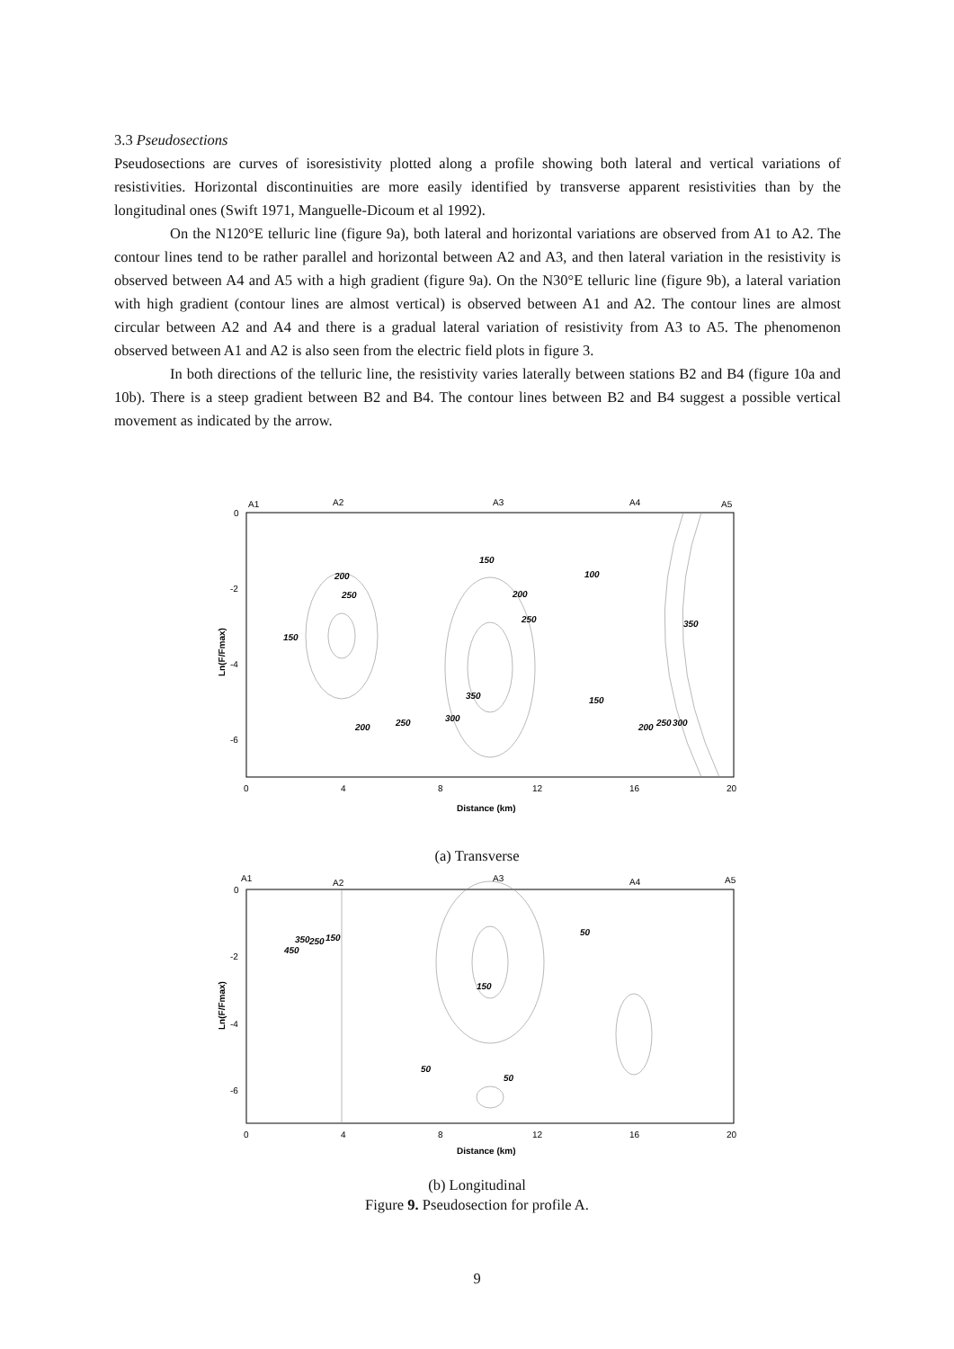3.3 Pseudosections
Pseudosections are curves of isoresistivity plotted along a profile showing both lateral and vertical variations of resistivities. Horizontal discontinuities are more easily identified by transverse apparent resistivities than by the longitudinal ones (Swift 1971, Manguelle-Dicoum et al 1992).
On the N120°E telluric line (figure 9a), both lateral and horizontal variations are observed from A1 to A2. The contour lines tend to be rather parallel and horizontal between A2 and A3, and then lateral variation in the resistivity is observed between A4 and A5 with a high gradient (figure 9a). On the N30°E telluric line (figure 9b), a lateral variation with high gradient (contour lines are almost vertical) is observed between A1 and A2. The contour lines are almost circular between A2 and A4 and there is a gradual lateral variation of resistivity from A3 to A5. The phenomenon observed between A1 and A2 is also seen from the electric field plots in figure 3.
In both directions of the telluric line, the resistivity varies laterally between stations B2 and B4 (figure 10a and 10b). There is a steep gradient between B2 and B4. The contour lines between B2 and B4 suggest a possible vertical movement as indicated by the arrow.
A1
A2
A3
A4
A5
0
-2
-4
-6
0
4
8
12
16
20
Distance (km)
Ln(F/Fmax)
200
250
150
100
200
250
150
350
350
150
300
250
200
200
250
300
(a) Transverse
A1
A2
A3
A4
A5
0
-2
-4
-6
0
4
8
12
16
20
Distance (km)
Ln(F/Fmax)
450
350
250
150
50
150
50
50
(b) Longitudinal
Figure 9. Pseudosection for profile A.
9